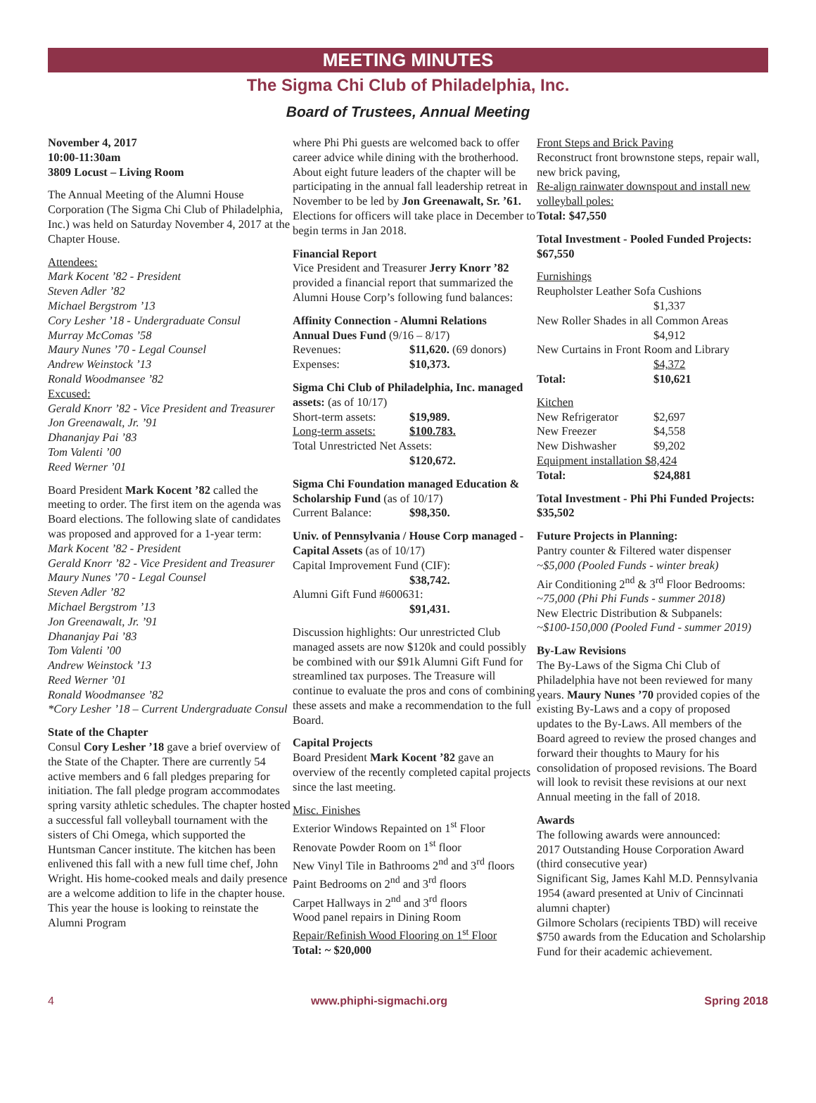MEETING MINUTES
The Sigma Chi Club of Philadelphia, Inc.
Board of Trustees, Annual Meeting
November 4, 2017
10:00-11:30am
3809 Locust – Living Room
The Annual Meeting of the Alumni House Corporation (The Sigma Chi Club of Philadelphia, Inc.) was held on Saturday November 4, 2017 at the Chapter House.
Attendees:
Mark Kocent ’82 - President
Steven Adler ’82
Michael Bergstrom ’13
Cory Lesher ’18 - Undergraduate Consul
Murray McComas ’58
Maury Nunes ’70 - Legal Counsel
Andrew Weinstock ’13
Ronald Woodmansee ’82
Excused:
Gerald Knorr ’82 - Vice President and Treasurer
Jon Greenawalt, Jr. ’91
Dhananjay Pai ’83
Tom Valenti ’00
Reed Werner ’01
Board President Mark Kocent ’82 called the meeting to order. The first item on the agenda was Board elections. The following slate of candidates was proposed and approved for a 1-year term:
Mark Kocent ’82 - President
Gerald Knorr ’82 - Vice President and Treasurer
Maury Nunes ’70 - Legal Counsel
Steven Adler ’82
Michael Bergstrom ’13
Jon Greenawalt, Jr. ’91
Dhananjay Pai ’83
Tom Valenti ’00
Andrew Weinstock ’13
Reed Werner ’01
Ronald Woodmansee ’82
*Cory Lesher ’18 – Current Undergraduate Consul
State of the Chapter
Consul Cory Lesher ’18 gave a brief overview of the State of the Chapter. There are currently 54 active members and 6 fall pledges preparing for initiation. The fall pledge program accommodates spring varsity athletic schedules. The chapter hosted a successful fall volleyball tournament with the sisters of Chi Omega, which supported the Huntsman Cancer institute. The kitchen has been enlivened this fall with a new full time chef, John Wright. His home-cooked meals and daily presence are a welcome addition to life in the chapter house. This year the house is looking to reinstate the Alumni Program
where Phi Phi guests are welcomed back to offer career advice while dining with the brotherhood. About eight future leaders of the chapter will be participating in the annual fall leadership retreat in November to be led by Jon Greenawalt, Sr. ’61. Elections for officers will take place in December to begin terms in Jan 2018.
Financial Report
Vice President and Treasurer Jerry Knorr ’82 provided a financial report that summarized the Alumni House Corp’s following fund balances:
Affinity Connection - Alumni Relations
Annual Dues Fund (9/16 – 8/17)
Revenues: $11,620. (69 donors)
Expenses: $10,373.
Sigma Chi Club of Philadelphia, Inc. managed assets: (as of 10/17)
Short-term assets: $19,989.
Long-term assets: $100.783.
Total Unrestricted Net Assets:
$120,672.
Sigma Chi Foundation managed Education & Scholarship Fund (as of 10/17)
Current Balance: $98,350.
Univ. of Pennsylvania / House Corp managed - Capital Assets (as of 10/17)
Capital Improvement Fund (CIF):
$38,742.
Alumni Gift Fund #600631:
$91,431.
Discussion highlights: Our unrestricted Club managed assets are now $120k and could possibly be combined with our $91k Alumni Gift Fund for streamlined tax purposes. The Treasure will continue to evaluate the pros and cons of combining these assets and make a recommendation to the full Board.
Capital Projects
Board President Mark Kocent ’82 gave an overview of the recently completed capital projects since the last meeting.
Misc. Finishes
Exterior Windows Repainted on 1<sup>st</sup> Floor
Renovate Powder Room on 1<sup>st</sup> floor
New Vinyl Tile in Bathrooms 2<sup>nd</sup> and 3<sup>rd</sup> floors
Paint Bedrooms on 2<sup>nd</sup> and 3<sup>rd</sup> floors
Carpet Hallways in 2<sup>nd</sup> and 3<sup>rd</sup> floors
Wood panel repairs in Dining Room
Repair/Refinish Wood Flooring on 1<sup>st</sup> Floor
Total: ~ $20,000
Front Steps and Brick Paving
Reconstruct front brownstone steps, repair wall, new brick paving,
Re-align rainwater downspout and install new volleyball poles:
Total: $47,550
Total Investment - Pooled Funded Projects: $67,550
Furnishings
Reupholster Leather Sofa Cushions
$1,337
New Roller Shades in all Common Areas
$4,912
New Curtains in Front Room and Library
$4,372
Total: $10,621
Kitchen
New Refrigerator $2,697
New Freezer $4,558
New Dishwasher $9,202
Equipment installation $8,424
Total: $24,881
Total Investment - Phi Phi Funded Projects: $35,502
Future Projects in Planning:
Pantry counter & Filtered water dispenser
~$5,000 (Pooled Funds - winter break)
Air Conditioning 2<sup>nd</sup> & 3<sup>rd</sup> Floor Bedrooms:
~75,000 (Phi Phi Funds - summer 2018)
New Electric Distribution & Subpanels:
~$100-150,000 (Pooled Fund - summer 2019)
By-Law Revisions
The By-Laws of the Sigma Chi Club of Philadelphia have not been reviewed for many years. Maury Nunes ’70 provided copies of the existing By-Laws and a copy of proposed updates to the By-Laws. All members of the Board agreed to review the prosed changes and forward their thoughts to Maury for his consolidation of proposed revisions. The Board will look to revisit these revisions at our next Annual meeting in the fall of 2018.
Awards
The following awards were announced:
2017 Outstanding House Corporation Award (third consecutive year)
Significant Sig, James Kahl M.D. Pennsylvania 1954 (award presented at Univ of Cincinnati alumni chapter)
Gilmore Scholars (recipients TBD) will receive $750 awards from the Education and Scholarship Fund for their academic achievement.
4 www.phiphi-sigmachi.org Spring 2018